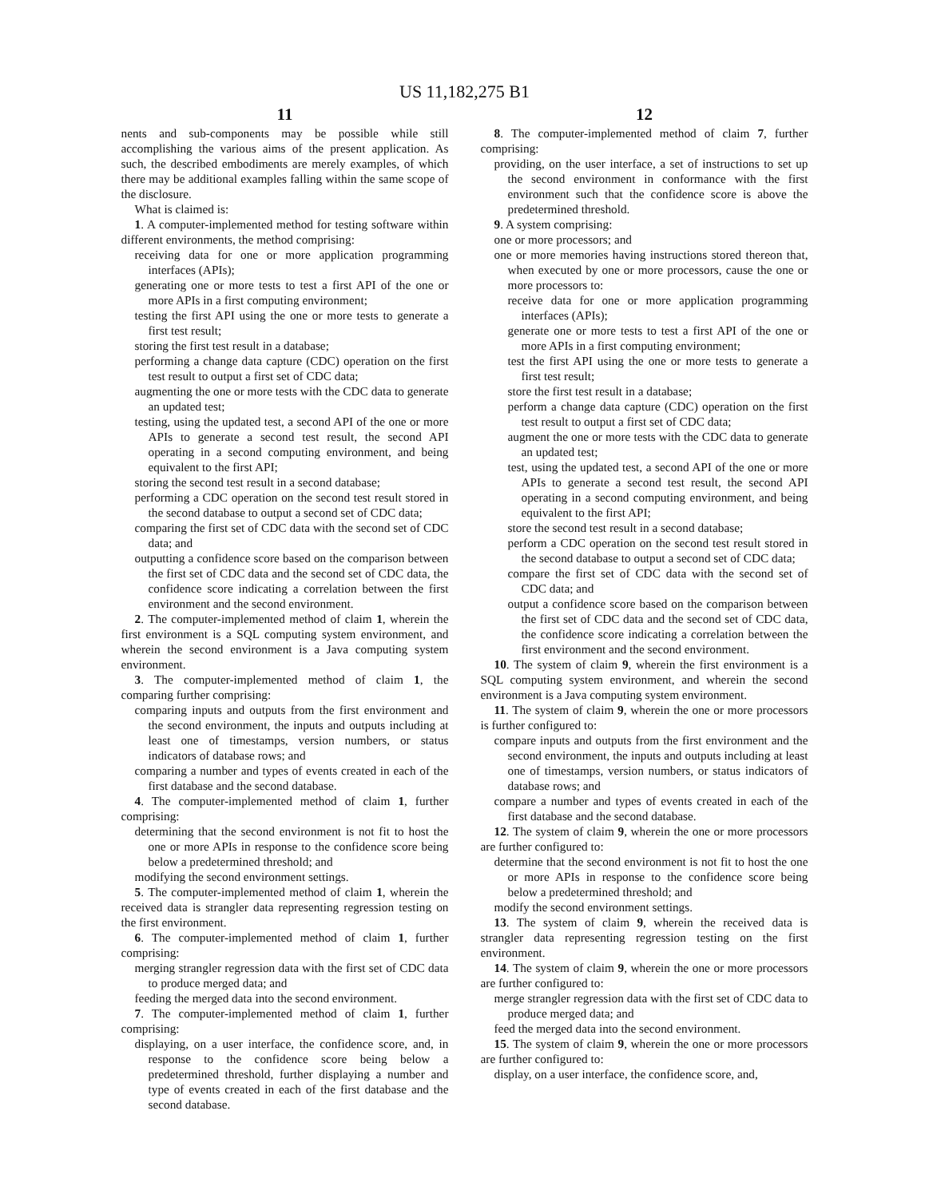US 11,182,275 B1
11
nents and sub-components may be possible while still accomplishing the various aims of the present application. As such, the described embodiments are merely examples, of which there may be additional examples falling within the same scope of the disclosure.
What is claimed is:
1. A computer-implemented method for testing software within different environments, the method comprising:
receiving data for one or more application programming interfaces (APIs);
generating one or more tests to test a first API of the one or more APIs in a first computing environment;
testing the first API using the one or more tests to generate a first test result;
storing the first test result in a database;
performing a change data capture (CDC) operation on the first test result to output a first set of CDC data;
augmenting the one or more tests with the CDC data to generate an updated test;
testing, using the updated test, a second API of the one or more APIs to generate a second test result, the second API operating in a second computing environment, and being equivalent to the first API;
storing the second test result in a second database;
performing a CDC operation on the second test result stored in the second database to output a second set of CDC data;
comparing the first set of CDC data with the second set of CDC data; and
outputting a confidence score based on the comparison between the first set of CDC data and the second set of CDC data, the confidence score indicating a correlation between the first environment and the second environment.
2. The computer-implemented method of claim 1, wherein the first environment is a SQL computing system environment, and wherein the second environment is a Java computing system environment.
3. The computer-implemented method of claim 1, the comparing further comprising:
comparing inputs and outputs from the first environment and the second environment, the inputs and outputs including at least one of timestamps, version numbers, or status indicators of database rows; and
comparing a number and types of events created in each of the first database and the second database.
4. The computer-implemented method of claim 1, further comprising:
determining that the second environment is not fit to host the one or more APIs in response to the confidence score being below a predetermined threshold; and
modifying the second environment settings.
5. The computer-implemented method of claim 1, wherein the received data is strangler data representing regression testing on the first environment.
6. The computer-implemented method of claim 1, further comprising:
merging strangler regression data with the first set of CDC data to produce merged data; and
feeding the merged data into the second environment.
7. The computer-implemented method of claim 1, further comprising:
displaying, on a user interface, the confidence score, and, in response to the confidence score being below a predetermined threshold, further displaying a number and type of events created in each of the first database and the second database.
12
8. The computer-implemented method of claim 7, further comprising:
providing, on the user interface, a set of instructions to set up the second environment in conformance with the first environment such that the confidence score is above the predetermined threshold.
9. A system comprising:
one or more processors; and
one or more memories having instructions stored thereon that, when executed by one or more processors, cause the one or more processors to:
receive data for one or more application programming interfaces (APIs);
generate one or more tests to test a first API of the one or more APIs in a first computing environment;
test the first API using the one or more tests to generate a first test result;
store the first test result in a database;
perform a change data capture (CDC) operation on the first test result to output a first set of CDC data;
augment the one or more tests with the CDC data to generate an updated test;
test, using the updated test, a second API of the one or more APIs to generate a second test result, the second API operating in a second computing environment, and being equivalent to the first API;
store the second test result in a second database;
perform a CDC operation on the second test result stored in the second database to output a second set of CDC data;
compare the first set of CDC data with the second set of CDC data; and
output a confidence score based on the comparison between the first set of CDC data and the second set of CDC data, the confidence score indicating a correlation between the first environment and the second environment.
10. The system of claim 9, wherein the first environment is a SQL computing system environment, and wherein the second environment is a Java computing system environment.
11. The system of claim 9, wherein the one or more processors is further configured to:
compare inputs and outputs from the first environment and the second environment, the inputs and outputs including at least one of timestamps, version numbers, or status indicators of database rows; and
compare a number and types of events created in each of the first database and the second database.
12. The system of claim 9, wherein the one or more processors are further configured to:
determine that the second environment is not fit to host the one or more APIs in response to the confidence score being below a predetermined threshold; and
modify the second environment settings.
13. The system of claim 9, wherein the received data is strangler data representing regression testing on the first environment.
14. The system of claim 9, wherein the one or more processors are further configured to:
merge strangler regression data with the first set of CDC data to produce merged data; and
feed the merged data into the second environment.
15. The system of claim 9, wherein the one or more processors are further configured to:
display, on a user interface, the confidence score, and,